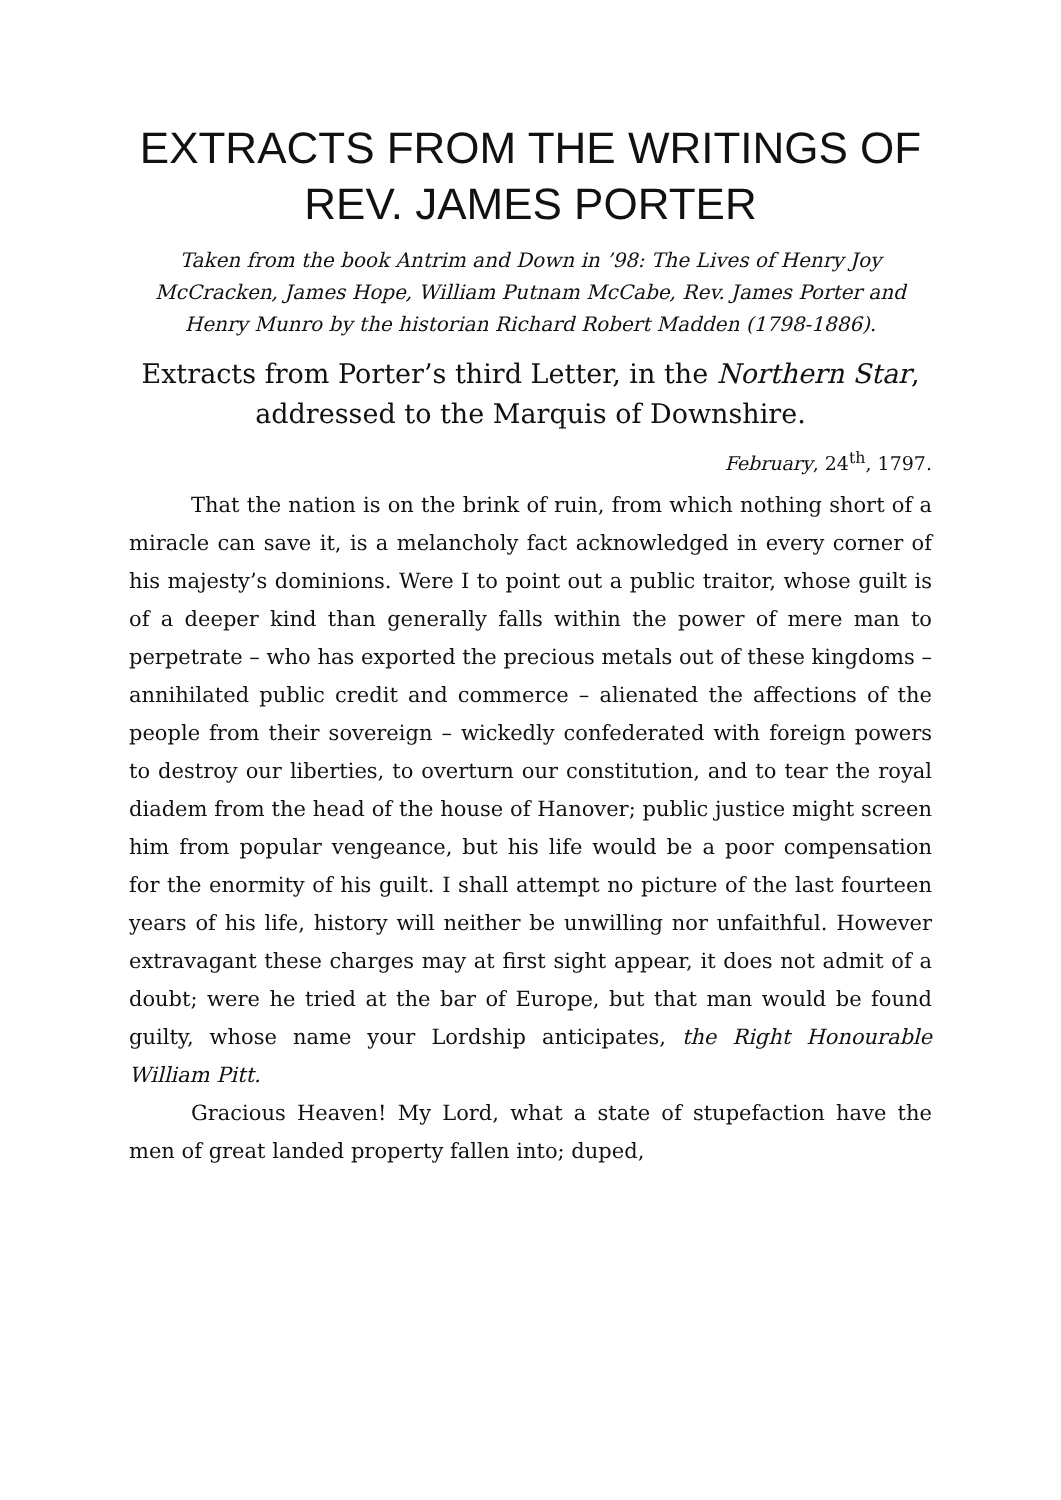EXTRACTS FROM THE WRITINGS OF REV. JAMES PORTER
Taken from the book Antrim and Down in ’98: The Lives of Henry Joy McCracken, James Hope, William Putnam McCabe, Rev. James Porter and Henry Munro by the historian Richard Robert Madden (1798-1886).
Extracts from Porter’s third Letter, in the Northern Star, addressed to the Marquis of Downshire.
February, 24<sup>th</sup>, 1797.
That the nation is on the brink of ruin, from which nothing short of a miracle can save it, is a melancholy fact acknowledged in every corner of his majesty’s dominions. Were I to point out a public traitor, whose guilt is of a deeper kind than generally falls within the power of mere man to perpetrate – who has exported the precious metals out of these kingdoms – annihilated public credit and commerce – alienated the affections of the people from their sovereign – wickedly confederated with foreign powers to destroy our liberties, to overturn our constitution, and to tear the royal diadem from the head of the house of Hanover; public justice might screen him from popular vengeance, but his life would be a poor compensation for the enormity of his guilt. I shall attempt no picture of the last fourteen years of his life, history will neither be unwilling nor unfaithful. However extravagant these charges may at first sight appear, it does not admit of a doubt; were he tried at the bar of Europe, but that man would be found guilty, whose name your Lordship anticipates, the Right Honourable William Pitt.
Gracious Heaven! My Lord, what a state of stupefaction have the men of great landed property fallen into; duped,